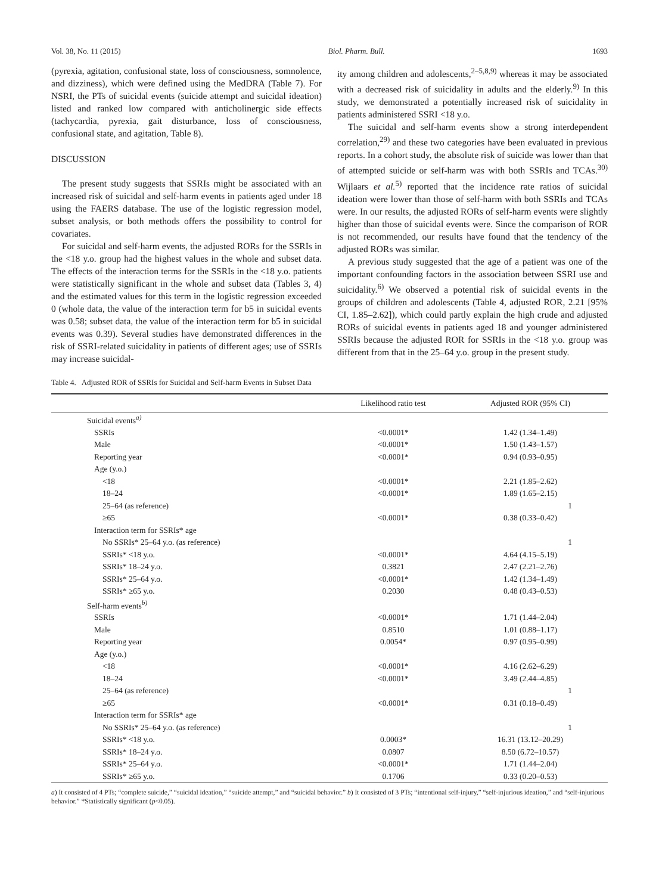Vol. 38, No. 11 (2015) Biol. Pharm. Bull. 1693
(pyrexia, agitation, confusional state, loss of consciousness, somnolence, and dizziness), which were defined using the MedDRA (Table 7). For NSRI, the PTs of suicidal events (suicide attempt and suicidal ideation) listed and ranked low compared with anticholinergic side effects (tachycardia, pyrexia, gait disturbance, loss of consciousness, confusional state, and agitation, Table 8).
DISCUSSION
The present study suggests that SSRIs might be associated with an increased risk of suicidal and self-harm events in patients aged under 18 using the FAERS database. The use of the logistic regression model, subset analysis, or both methods offers the possibility to control for covariates.
For suicidal and self-harm events, the adjusted RORs for the SSRIs in the <18 y.o. group had the highest values in the whole and subset data. The effects of the interaction terms for the SSRIs in the <18 y.o. patients were statistically significant in the whole and subset data (Tables 3, 4) and the estimated values for this term in the logistic regression exceeded 0 (whole data, the value of the interaction term for b5 in suicidal events was 0.58; subset data, the value of the interaction term for b5 in suicidal events was 0.39). Several studies have demonstrated differences in the risk of SSRI-related suicidality in patients of different ages; use of SSRIs may increase suicidal-
ity among children and adolescents,<sup>2–5,8,9)</sup> whereas it may be associated with a decreased risk of suicidality in adults and the elderly.<sup>9)</sup> In this study, we demonstrated a potentially increased risk of suicidality in patients administered SSRI <18 y.o.
The suicidal and self-harm events show a strong interdependent correlation,<sup>29)</sup> and these two categories have been evaluated in previous reports. In a cohort study, the absolute risk of suicide was lower than that of attempted suicide or self-harm was with both SSRIs and TCAs.<sup>30)</sup> Wijlaars et al.<sup>5)</sup> reported that the incidence rate ratios of suicidal ideation were lower than those of self-harm with both SSRIs and TCAs were. In our results, the adjusted RORs of self-harm events were slightly higher than those of suicidal events were. Since the comparison of ROR is not recommended, our results have found that the tendency of the adjusted RORs was similar.
A previous study suggested that the age of a patient was one of the important confounding factors in the association between SSRI use and suicidality.<sup>6)</sup> We observed a potential risk of suicidal events in the groups of children and adolescents (Table 4, adjusted ROR, 2.21 [95% CI, 1.85–2.62]), which could partly explain the high crude and adjusted RORs of suicidal events in patients aged 18 and younger administered SSRIs because the adjusted ROR for SSRIs in the <18 y.o. group was different from that in the 25–64 y.o. group in the present study.
Table 4. Adjusted ROR of SSRIs for Suicidal and Self-harm Events in Subset Data
| | Likelihood ratio test | Adjusted ROR (95% CI) |
| --- | --- | --- |
| Suicidal events<sup>a)</sup> | | |
| SSRIs | <0.0001* | 1.42 (1.34–1.49) |
| Male | <0.0001* | 1.50 (1.43–1.57) |
| Reporting year | <0.0001* | 0.94 (0.93–0.95) |
| Age (y.o.) | | |
| <18 | <0.0001* | 2.21 (1.85–2.62) |
| 18–24 | <0.0001* | 1.89 (1.65–2.15) |
| 25–64 (as reference) | | 1 |
| ≥65 | <0.0001* | 0.38 (0.33–0.42) |
| Interaction term for SSRIs* age | | |
| No SSRIs* 25–64 y.o. (as reference) | | 1 |
| SSRIs* <18 y.o. | <0.0001* | 4.64 (4.15–5.19) |
| SSRIs* 18–24 y.o. | 0.3821 | 2.47 (2.21–2.76) |
| SSRIs* 25–64 y.o. | <0.0001* | 1.42 (1.34–1.49) |
| SSRIs* ≥65 y.o. | 0.2030 | 0.48 (0.43–0.53) |
| Self-harm events<sup>b)</sup> | | |
| SSRIs | <0.0001* | 1.71 (1.44–2.04) |
| Male | 0.8510 | 1.01 (0.88–1.17) |
| Reporting year | 0.0054* | 0.97 (0.95–0.99) |
| Age (y.o.) | | |
| <18 | <0.0001* | 4.16 (2.62–6.29) |
| 18–24 | <0.0001* | 3.49 (2.44–4.85) |
| 25–64 (as reference) | | 1 |
| ≥65 | <0.0001* | 0.31 (0.18–0.49) |
| Interaction term for SSRIs* age | | |
| No SSRIs* 25–64 y.o. (as reference) | | 1 |
| SSRIs* <18 y.o. | 0.0003* | 16.31 (13.12–20.29) |
| SSRIs* 18–24 y.o. | 0.0807 | 8.50 (6.72–10.57) |
| SSRIs* 25–64 y.o. | <0.0001* | 1.71 (1.44–2.04) |
| SSRIs* ≥65 y.o. | 0.1706 | 0.33 (0.20–0.53) |
a) It consisted of 4 PTs; “complete suicide,” “suicidal ideation,” “suicide attempt,” and “suicidal behavior.” b) It consisted of 3 PTs; “intentional self-injury,” “self-injurious ideation,” and “self-injurious behavior.” *Statistically significant (p<0.05).